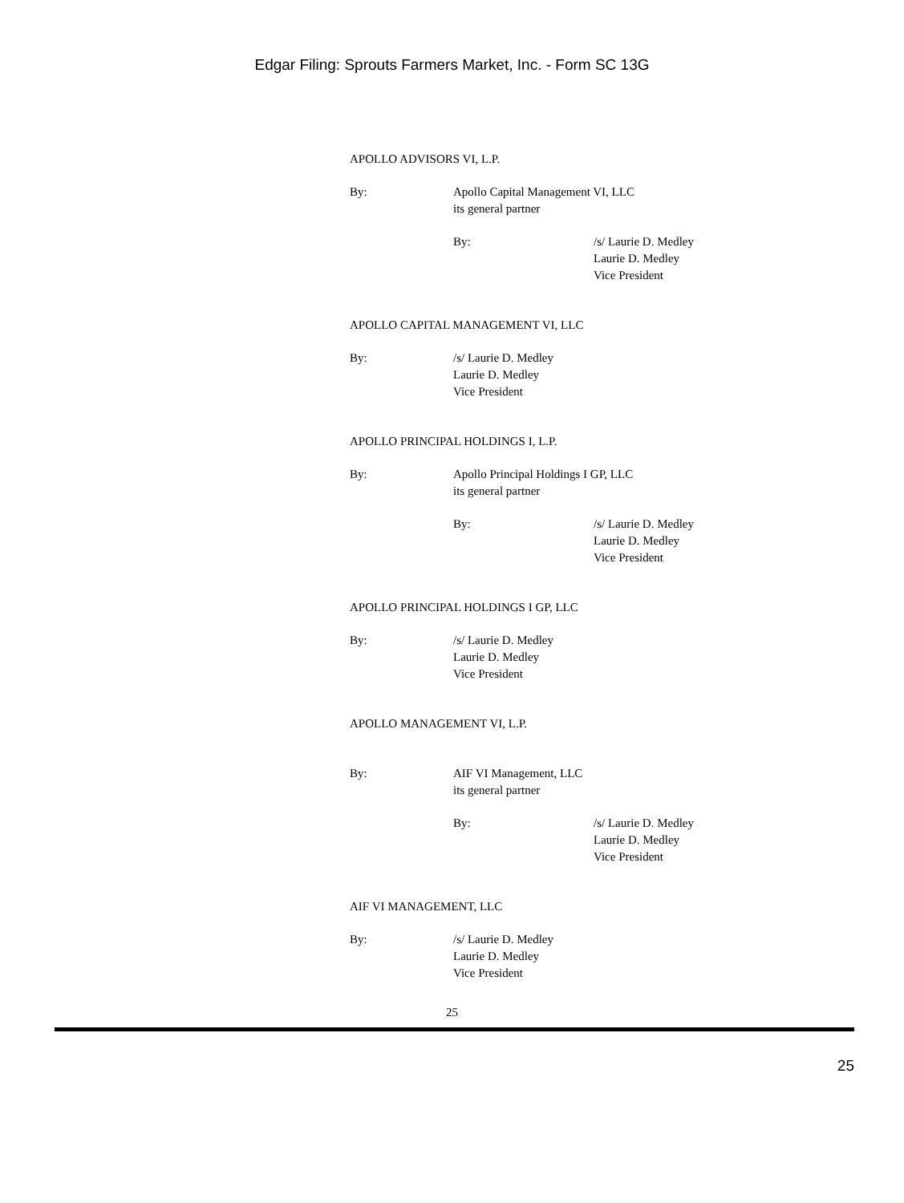Edgar Filing: Sprouts Farmers Market, Inc. - Form SC 13G
APOLLO ADVISORS VI, L.P.
By: Apollo Capital Management VI, LLC
its general partner
By: /s/ Laurie D. Medley
Laurie D. Medley
Vice President
APOLLO CAPITAL MANAGEMENT VI, LLC
By: /s/ Laurie D. Medley
Laurie D. Medley
Vice President
APOLLO PRINCIPAL HOLDINGS I, L.P.
By: Apollo Principal Holdings I GP, LLC
its general partner
By: /s/ Laurie D. Medley
Laurie D. Medley
Vice President
APOLLO PRINCIPAL HOLDINGS I GP, LLC
By: /s/ Laurie D. Medley
Laurie D. Medley
Vice President
APOLLO MANAGEMENT VI, L.P.
By: AIF VI Management, LLC
its general partner
By: /s/ Laurie D. Medley
Laurie D. Medley
Vice President
AIF VI MANAGEMENT, LLC
By: /s/ Laurie D. Medley
Laurie D. Medley
Vice President
25
25